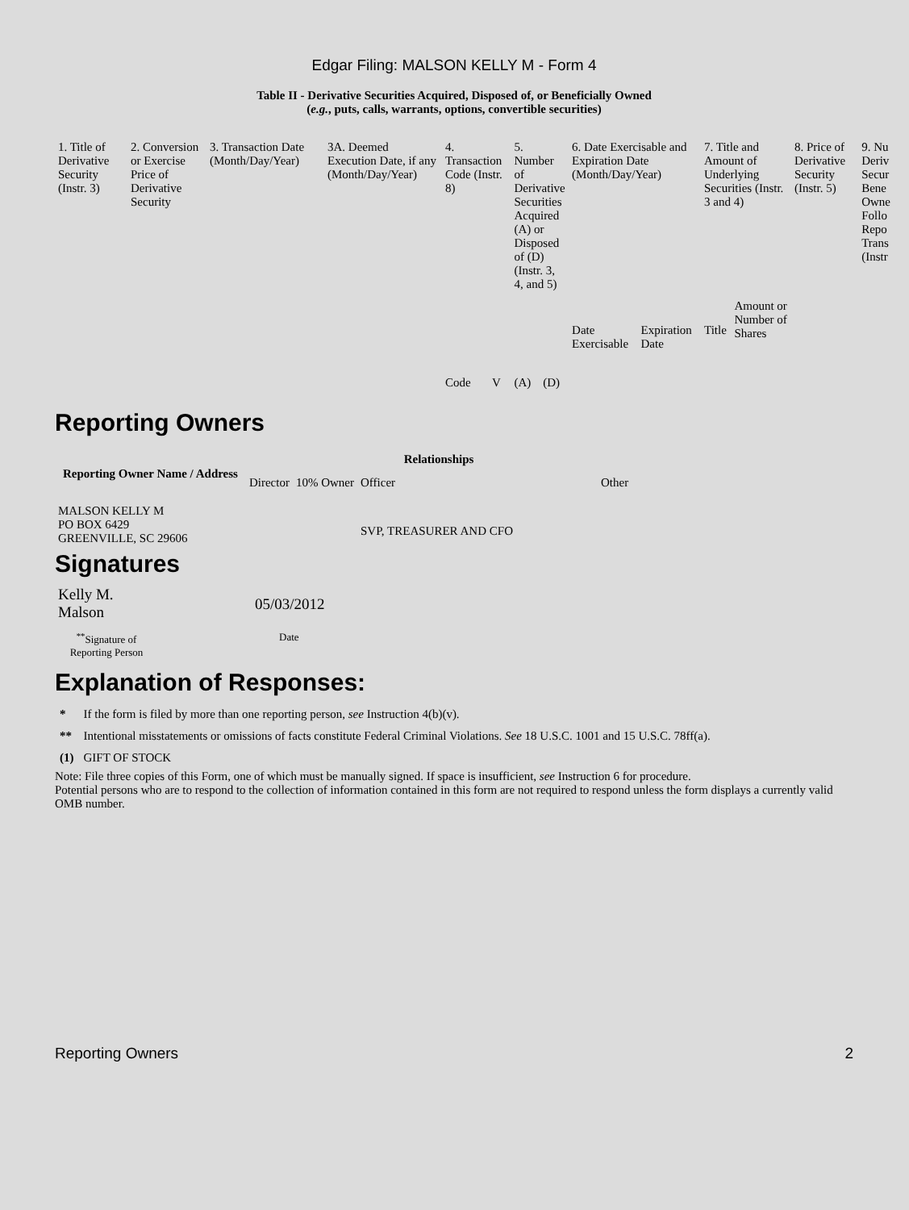Edgar Filing: MALSON KELLY M - Form 4
Table II - Derivative Securities Acquired, Disposed of, or Beneficially Owned
(e.g., puts, calls, warrants, options, convertible securities)
| 1. Title of Derivative Security (Instr. 3) | 2. Conversion or Exercise Price of Derivative Security | 3. Transaction Date (Month/Day/Year) | 3A. Deemed Execution Date, if any (Month/Day/Year) | 4. Transaction Code (Instr. 8) | | 5. Number of Derivative Securities Acquired (A) or Disposed of (D) (Instr. 3, 4, and 5) | | 6. Date Exercisable and Expiration Date (Month/Day/Year) | | 7. Title and Amount of Underlying Securities (Instr. 3 and 4) | | 8. Price of Derivative Security (Instr. 5) | 9. Nu Deriv Secur Bene Owne Follo Repo Trans (Instr |
| | | | | Code | V | (A) | (D) | Date Exercisable | Expiration Date | Title | Amount or Number of Shares | | |
Reporting Owners
| Reporting Owner Name / Address | Relationships | | | |
| --- | --- | --- | --- | --- |
| | Director | 10% Owner | Officer | Other |
| MALSON KELLY M PO BOX 6429 GREENVILLE, SC 29606 | | | SVP, TREASURER AND CFO | |
Signatures
| Kelly M. Malson | 05/03/2012 |
| <sup>**</sup> Signature of Reporting Person | Date |
Explanation of Responses:
| * | If the form is filed by more than one reporting person, see Instruction 4(b)(v). |
| ** | Intentional misstatements or omissions of facts constitute Federal Criminal Violations. See 18 U.S.C. 1001 and 15 U.S.C. 78ff(a). |
| (1) | GIFT OF STOCK |
Note: File three copies of this Form, one of which must be manually signed. If space is insufficient, see Instruction 6 for procedure.
Potential persons who are to respond to the collection of information contained in this form are not required to respond unless the form displays a currently valid OMB number.
Reporting Owners 2